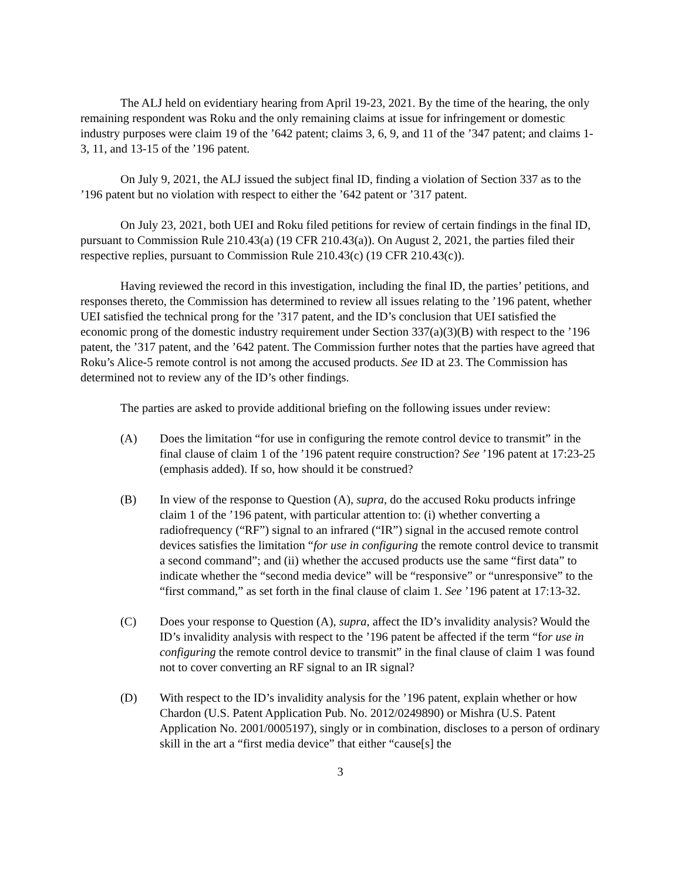The ALJ held on evidentiary hearing from April 19-23, 2021. By the time of the hearing, the only remaining respondent was Roku and the only remaining claims at issue for infringement or domestic industry purposes were claim 19 of the ’642 patent; claims 3, 6, 9, and 11 of the ’347 patent; and claims 1-3, 11, and 13-15 of the ’196 patent.
On July 9, 2021, the ALJ issued the subject final ID, finding a violation of Section 337 as to the ’196 patent but no violation with respect to either the ’642 patent or ’317 patent.
On July 23, 2021, both UEI and Roku filed petitions for review of certain findings in the final ID, pursuant to Commission Rule 210.43(a) (19 CFR 210.43(a)). On August 2, 2021, the parties filed their respective replies, pursuant to Commission Rule 210.43(c) (19 CFR 210.43(c)).
Having reviewed the record in this investigation, including the final ID, the parties’ petitions, and responses thereto, the Commission has determined to review all issues relating to the ’196 patent, whether UEI satisfied the technical prong for the ’317 patent, and the ID’s conclusion that UEI satisfied the economic prong of the domestic industry requirement under Section 337(a)(3)(B) with respect to the ’196 patent, the ’317 patent, and the ’642 patent. The Commission further notes that the parties have agreed that Roku’s Alice-5 remote control is not among the accused products. See ID at 23. The Commission has determined not to review any of the ID’s other findings.
The parties are asked to provide additional briefing on the following issues under review:
(A) Does the limitation “for use in configuring the remote control device to transmit” in the final clause of claim 1 of the ’196 patent require construction? See ’196 patent at 17:23-25 (emphasis added). If so, how should it be construed?
(B) In view of the response to Question (A), supra, do the accused Roku products infringe claim 1 of the ’196 patent, with particular attention to: (i) whether converting a radiofrequency (“RF”) signal to an infrared (“IR”) signal in the accused remote control devices satisfies the limitation “for use in configuring the remote control device to transmit a second command”; and (ii) whether the accused products use the same “first data” to indicate whether the “second media device” will be “responsive” or “unresponsive” to the “first command,” as set forth in the final clause of claim 1. See ’196 patent at 17:13-32.
(C) Does your response to Question (A), supra, affect the ID’s invalidity analysis? Would the ID’s invalidity analysis with respect to the ’196 patent be affected if the term “for use in configuring the remote control device to transmit” in the final clause of claim 1 was found not to cover converting an RF signal to an IR signal?
(D) With respect to the ID’s invalidity analysis for the ’196 patent, explain whether or how Chardon (U.S. Patent Application Pub. No. 2012/0249890) or Mishra (U.S. Patent Application No. 2001/0005197), singly or in combination, discloses to a person of ordinary skill in the art a “first media device” that either “cause[s] the
3